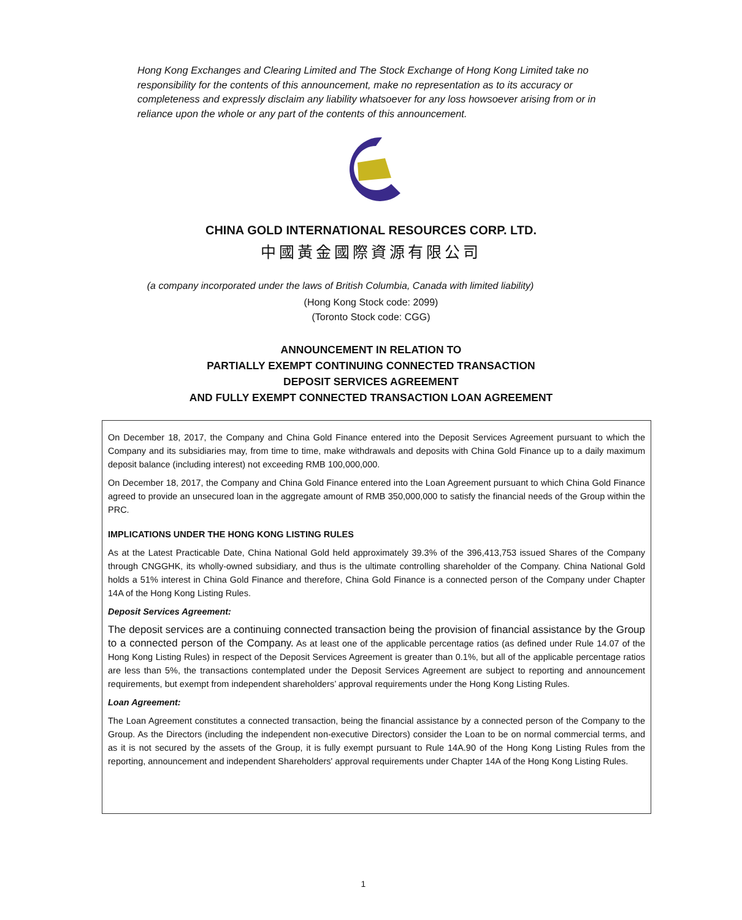Hong Kong Exchanges and Clearing Limited and The Stock Exchange of Hong Kong Limited take no responsibility for the contents of this announcement, make no representation as to its accuracy or completeness and expressly disclaim any liability whatsoever for any loss howsoever arising from or in reliance upon the whole or any part of the contents of this announcement.
CHINA GOLD INTERNATIONAL RESOURCES CORP. LTD.
中國黃金國際資源有限公司
(a company incorporated under the laws of British Columbia, Canada with limited liability)
(Hong Kong Stock code: 2099)
(Toronto Stock code: CGG)
ANNOUNCEMENT IN RELATION TO
PARTIALLY EXEMPT CONTINUING CONNECTED TRANSACTION
DEPOSIT SERVICES AGREEMENT
AND FULLY EXEMPT CONNECTED TRANSACTION LOAN AGREEMENT
On December 18, 2017, the Company and China Gold Finance entered into the Deposit Services Agreement pursuant to which the Company and its subsidiaries may, from time to time, make withdrawals and deposits with China Gold Finance up to a daily maximum deposit balance (including interest) not exceeding RMB 100,000,000.
On December 18, 2017, the Company and China Gold Finance entered into the Loan Agreement pursuant to which China Gold Finance agreed to provide an unsecured loan in the aggregate amount of RMB 350,000,000 to satisfy the financial needs of the Group within the PRC.
IMPLICATIONS UNDER THE HONG KONG LISTING RULES
As at the Latest Practicable Date, China National Gold held approximately 39.3% of the 396,413,753 issued Shares of the Company through CNGGHK, its wholly-owned subsidiary, and thus is the ultimate controlling shareholder of the Company. China National Gold holds a 51% interest in China Gold Finance and therefore, China Gold Finance is a connected person of the Company under Chapter 14A of the Hong Kong Listing Rules.
Deposit Services Agreement:
The deposit services are a continuing connected transaction being the provision of financial assistance by the Group to a connected person of the Company. As at least one of the applicable percentage ratios (as defined under Rule 14.07 of the Hong Kong Listing Rules) in respect of the Deposit Services Agreement is greater than 0.1%, but all of the applicable percentage ratios are less than 5%, the transactions contemplated under the Deposit Services Agreement are subject to reporting and announcement requirements, but exempt from independent shareholders’ approval requirements under the Hong Kong Listing Rules.
Loan Agreement:
The Loan Agreement constitutes a connected transaction, being the financial assistance by a connected person of the Company to the Group. As the Directors (including the independent non-executive Directors) consider the Loan to be on normal commercial terms, and as it is not secured by the assets of the Group, it is fully exempt pursuant to Rule 14A.90 of the Hong Kong Listing Rules from the reporting, announcement and independent Shareholders' approval requirements under Chapter 14A of the Hong Kong Listing Rules.
1